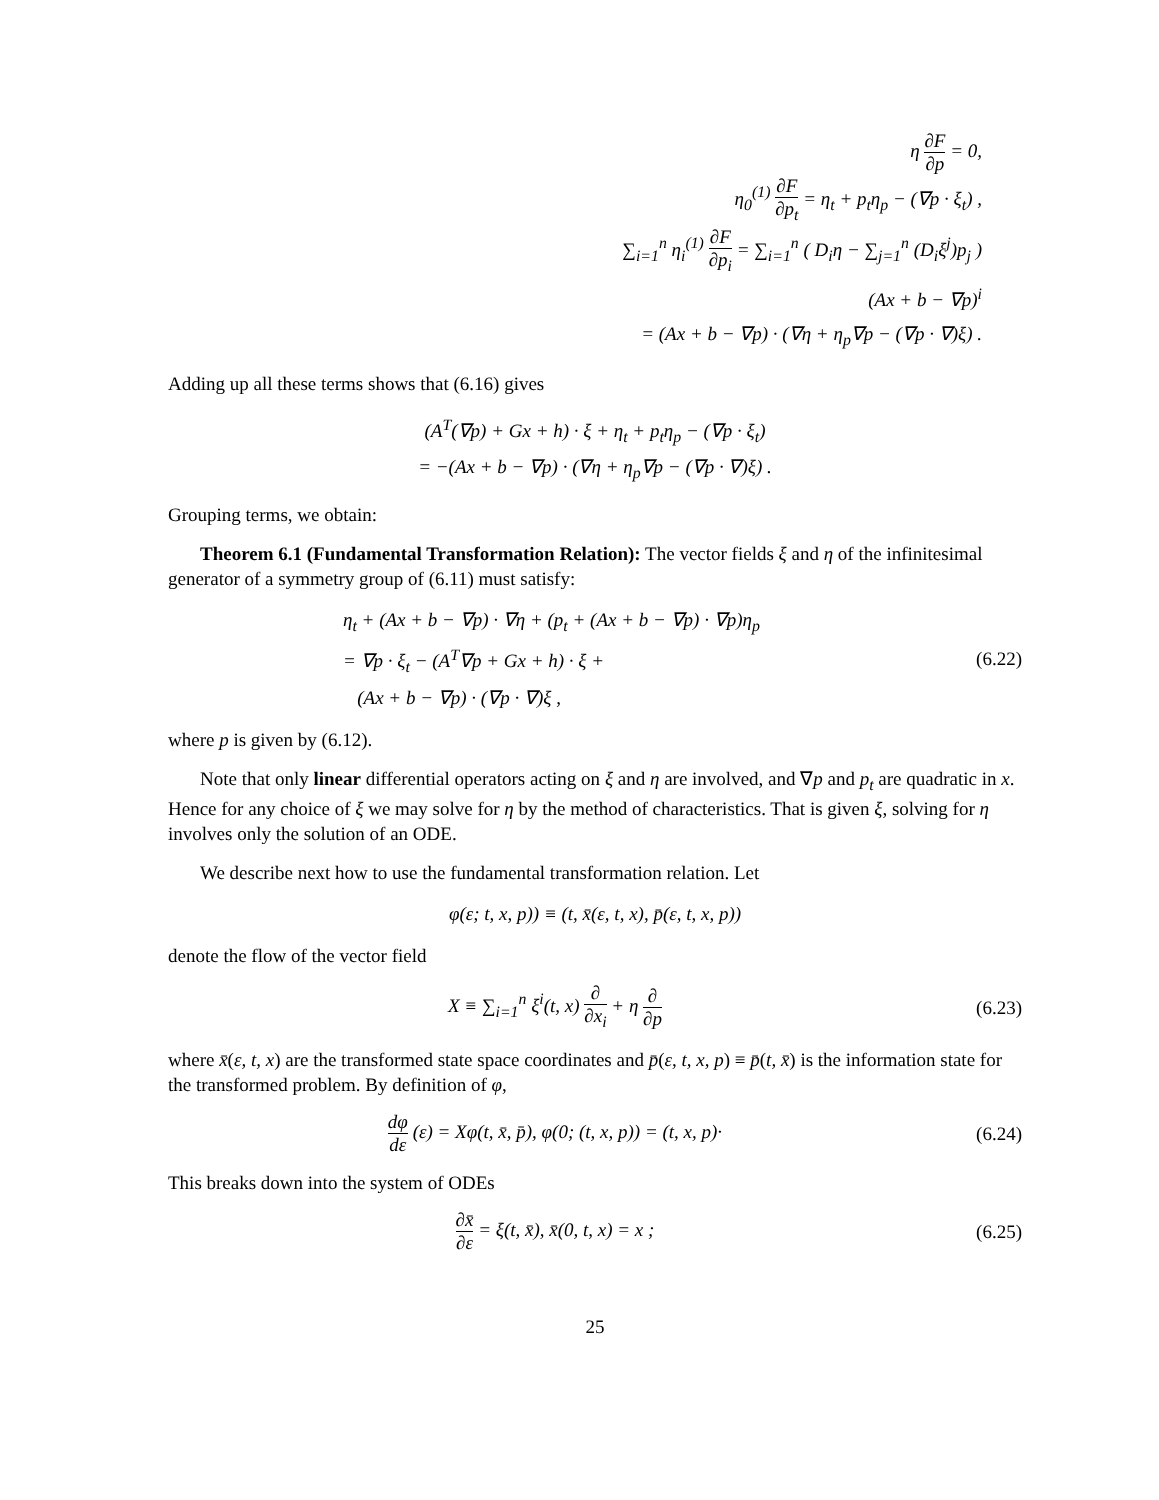η ∂F ∂p = 0,
η<sub>0</sub><sup>(1)</sup> ∂F ∂p<sub>t</sub> = η<sub>t</sub> + p<sub>t</sub>η<sub>p</sub> − (∇p · ξ<sub>t</sub>) ,
∑<sub>i=1</sub><sup>n</sup> η<sub>i</sub><sup>(1)</sup> ∂F ∂p<sub>i</sub> = ∑<sub>i=1</sub><sup>n</sup> ( D<sub>i</sub>η − ∑<sub>j=1</sub><sup>n</sup> (D<sub>i</sub>ξ<sup>j</sup>)p<sub>j</sub> )
(Ax + b − ∇p)<sup>i</sup>
= (Ax + b − ∇p) · (∇η + η<sub>p</sub>∇p − (∇p · ∇)ξ) .
Adding up all these terms shows that (6.16) gives
(A<sup>T</sup>(∇p) + Gx + h) · ξ + η<sub>t</sub> + p<sub>t</sub>η<sub>p</sub> − (∇p · ξ<sub>t</sub>)
= −(Ax + b − ∇p) · (∇η + η<sub>p</sub>∇p − (∇p · ∇)ξ) .
Grouping terms, we obtain:
Theorem 6.1 (Fundamental Transformation Relation): The vector fields ξ and η of the infinitesimal generator of a symmetry group of (6.11) must satisfy:
η<sub>t</sub> + (Ax + b − ∇p) · ∇η + (p<sub>t</sub> + (Ax + b − ∇p) · ∇p)η<sub>p</sub>
= ∇p · ξ<sub>t</sub> − (A<sup>T</sup>∇p + Gx + h) · ξ +
(Ax + b − ∇p) · (∇p · ∇)ξ ,
(6.22)
where p is given by (6.12).
Note that only linear differential operators acting on ξ and η are involved, and ∇p and p<sub>t</sub> are quadratic in x. Hence for any choice of ξ we may solve for η by the method of characteristics. That is given ξ, solving for η involves only the solution of an ODE.
We describe next how to use the fundamental transformation relation. Let
φ(ε; t, x, p)) ≡ (t, x̄(ε, t, x), p̄(ε, t, x, p))
denote the flow of the vector field
X ≡ ∑<sub>i=1</sub><sup>n</sup> ξ<sup>i</sup>(t, x) ∂ ∂x<sub>i</sub> + η ∂ ∂p
(6.23)
where x̄(ε, t, x) are the transformed state space coordinates and p̄(ε, t, x, p) ≡ p̄(t, x̄) is the information state for the transformed problem. By definition of φ,
dφ dε (ε) = Xφ(t, x̄, p̄), φ(0; (t, x, p)) = (t, x, p)·
(6.24)
This breaks down into the system of ODEs
∂x̄ ∂ε = ξ(t, x̄), x̄(0, t, x) = x ;
(6.25)
25